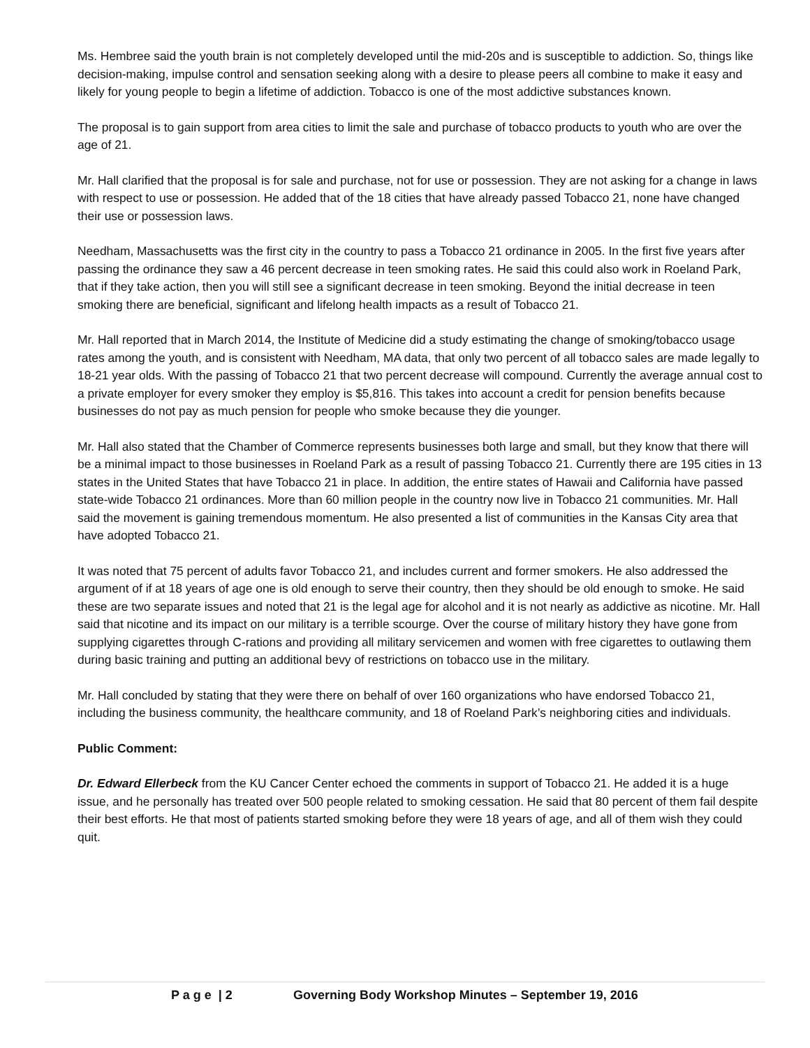Ms. Hembree said the youth brain is not completely developed until the mid-20s and is susceptible to addiction. So, things like decision-making, impulse control and sensation seeking along with a desire to please peers all combine to make it easy and likely for young people to begin a lifetime of addiction. Tobacco is one of the most addictive substances known.
The proposal is to gain support from area cities to limit the sale and purchase of tobacco products to youth who are over the age of 21.
Mr. Hall clarified that the proposal is for sale and purchase, not for use or possession. They are not asking for a change in laws with respect to use or possession. He added that of the 18 cities that have already passed Tobacco 21, none have changed their use or possession laws.
Needham, Massachusetts was the first city in the country to pass a Tobacco 21 ordinance in 2005. In the first five years after passing the ordinance they saw a 46 percent decrease in teen smoking rates. He said this could also work in Roeland Park, that if they take action, then you will still see a significant decrease in teen smoking. Beyond the initial decrease in teen smoking there are beneficial, significant and lifelong health impacts as a result of Tobacco 21.
Mr. Hall reported that in March 2014, the Institute of Medicine did a study estimating the change of smoking/tobacco usage rates among the youth, and is consistent with Needham, MA data, that only two percent of all tobacco sales are made legally to 18-21 year olds. With the passing of Tobacco 21 that two percent decrease will compound. Currently the average annual cost to a private employer for every smoker they employ is $5,816. This takes into account a credit for pension benefits because businesses do not pay as much pension for people who smoke because they die younger.
Mr. Hall also stated that the Chamber of Commerce represents businesses both large and small, but they know that there will be a minimal impact to those businesses in Roeland Park as a result of passing Tobacco 21. Currently there are 195 cities in 13 states in the United States that have Tobacco 21 in place. In addition, the entire states of Hawaii and California have passed state-wide Tobacco 21 ordinances. More than 60 million people in the country now live in Tobacco 21 communities. Mr. Hall said the movement is gaining tremendous momentum. He also presented a list of communities in the Kansas City area that have adopted Tobacco 21.
It was noted that 75 percent of adults favor Tobacco 21, and includes current and former smokers. He also addressed the argument of if at 18 years of age one is old enough to serve their country, then they should be old enough to smoke. He said these are two separate issues and noted that 21 is the legal age for alcohol and it is not nearly as addictive as nicotine. Mr. Hall said that nicotine and its impact on our military is a terrible scourge. Over the course of military history they have gone from supplying cigarettes through C-rations and providing all military servicemen and women with free cigarettes to outlawing them during basic training and putting an additional bevy of restrictions on tobacco use in the military.
Mr. Hall concluded by stating that they were there on behalf of over 160 organizations who have endorsed Tobacco 21, including the business community, the healthcare community, and 18 of Roeland Park’s neighboring cities and individuals.
Public Comment:
Dr. Edward Ellerbeck from the KU Cancer Center echoed the comments in support of Tobacco 21. He added it is a huge issue, and he personally has treated over 500 people related to smoking cessation. He said that 80 percent of them fail despite their best efforts. He that most of patients started smoking before they were 18 years of age, and all of them wish they could quit.
P a g e | 2 Governing Body Workshop Minutes – September 19, 2016